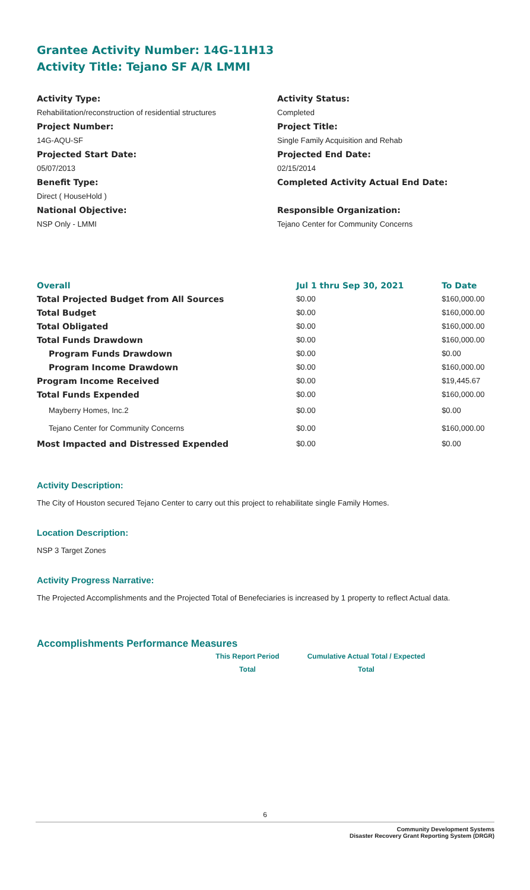Grantee Activity Number: 14G-11H13
Activity Title: Tejano SF A/R LMMI
Activity Type:
Rehabilitation/reconstruction of residential structures
Project Number:
14G-AQU-SF
Projected Start Date:
05/07/2013
Benefit Type:
Direct ( HouseHold )
National Objective:
NSP Only - LMMI
Activity Status:
Completed
Project Title:
Single Family Acquisition and Rehab
Projected End Date:
02/15/2014
Completed Activity Actual End Date:
Responsible Organization:
Tejano Center for Community Concerns
| Overall | Jul 1 thru Sep 30, 2021 | To Date |
| --- | --- | --- |
| Total Projected Budget from All Sources | $0.00 | $160,000.00 |
| Total Budget | $0.00 | $160,000.00 |
| Total Obligated | $0.00 | $160,000.00 |
| Total Funds Drawdown | $0.00 | $160,000.00 |
| Program Funds Drawdown | $0.00 | $0.00 |
| Program Income Drawdown | $0.00 | $160,000.00 |
| Program Income Received | $0.00 | $19,445.67 |
| Total Funds Expended | $0.00 | $160,000.00 |
| Mayberry Homes, Inc.2 | $0.00 | $0.00 |
| Tejano Center for Community Concerns | $0.00 | $160,000.00 |
| Most Impacted and Distressed Expended | $0.00 | $0.00 |
Activity Description:
The City of Houston secured Tejano Center to carry out this project to rehabilitate single Family Homes.
Location Description:
NSP 3 Target Zones
Activity Progress Narrative:
The Projected Accomplishments and the Projected Total of Benefeciaries is increased by 1 property to reflect Actual data.
Accomplishments Performance Measures
This Report Period
Total
Cumulative Actual Total / Expected
Total
6
Community Development Systems
Disaster Recovery Grant Reporting System (DRGR)